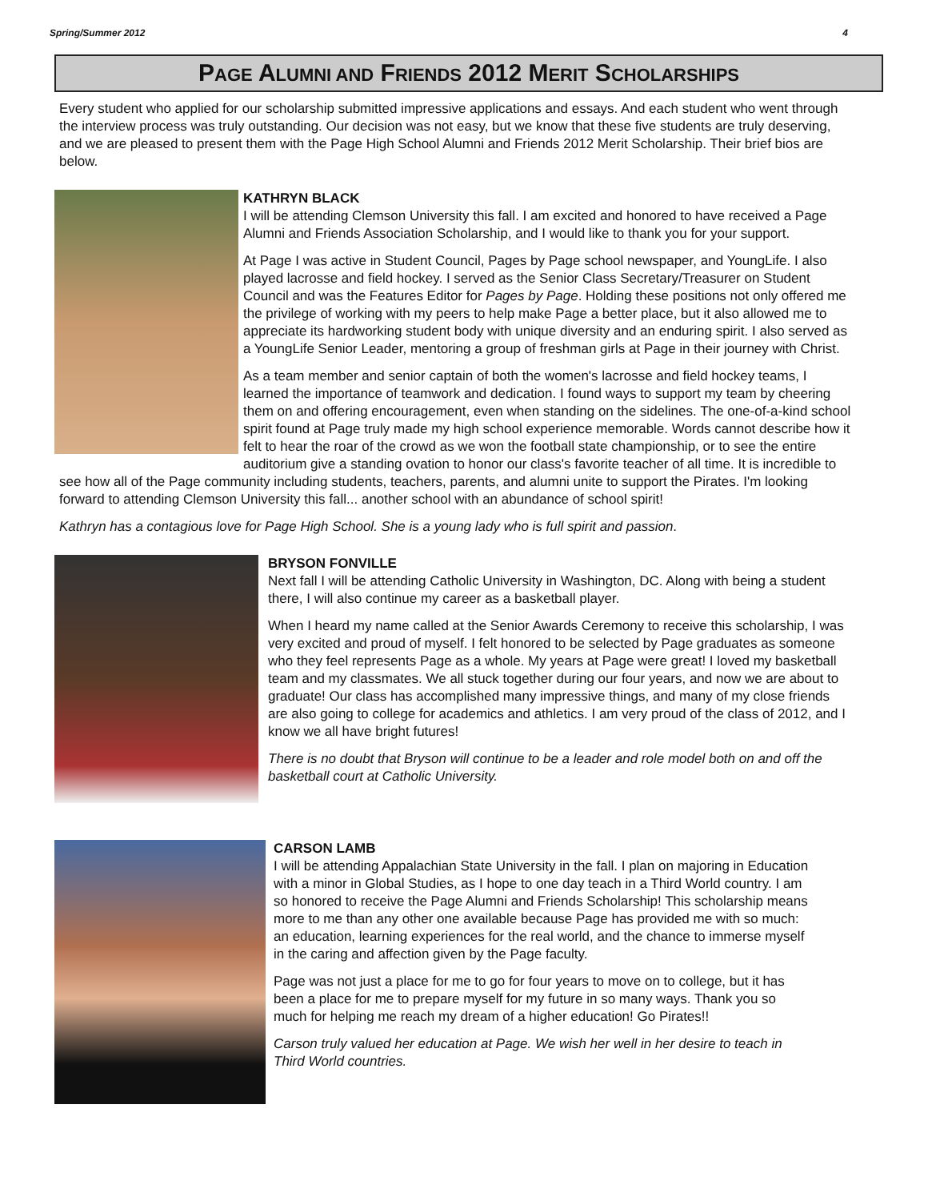Spring/Summer 2012 4
PAGE ALUMNI AND FRIENDS 2012 MERIT SCHOLARSHIPS
Every student who applied for our scholarship submitted impressive applications and essays. And each student who went through the interview process was truly outstanding. Our decision was not easy, but we know that these five students are truly deserving, and we are pleased to present them with the Page High School Alumni and Friends 2012 Merit Scholarship. Their brief bios are below.
KATHRYN BLACK
I will be attending Clemson University this fall. I am excited and honored to have received a Page Alumni and Friends Association Scholarship, and I would like to thank you for your support.
At Page I was active in Student Council, Pages by Page school newspaper, and YoungLife. I also played lacrosse and field hockey. I served as the Senior Class Secretary/Treasurer on Student Council and was the Features Editor for Pages by Page. Holding these positions not only offered me the privilege of working with my peers to help make Page a better place, but it also allowed me to appreciate its hardworking student body with unique diversity and an enduring spirit. I also served as a YoungLife Senior Leader, mentoring a group of freshman girls at Page in their journey with Christ.
As a team member and senior captain of both the women's lacrosse and field hockey teams, I learned the importance of teamwork and dedication. I found ways to support my team by cheering them on and offering encouragement, even when standing on the sidelines. The one-of-a-kind school spirit found at Page truly made my high school experience memorable. Words cannot describe how it felt to hear the roar of the crowd as we won the football state championship, or to see the entire auditorium give a standing ovation to honor our class's favorite teacher of all time. It is incredible to see how all of the Page community including students, teachers, parents, and alumni unite to support the Pirates. I'm looking forward to attending Clemson University this fall... another school with an abundance of school spirit!
Kathryn has a contagious love for Page High School. She is a young lady who is full spirit and passion.
BRYSON FONVILLE
Next fall I will be attending Catholic University in Washington, DC. Along with being a student there, I will also continue my career as a basketball player.
When I heard my name called at the Senior Awards Ceremony to receive this scholarship, I was very excited and proud of myself. I felt honored to be selected by Page graduates as someone who they feel represents Page as a whole. My years at Page were great! I loved my basketball team and my classmates. We all stuck together during our four years, and now we are about to graduate! Our class has accomplished many impressive things, and many of my close friends are also going to college for academics and athletics. I am very proud of the class of 2012, and I know we all have bright futures!
There is no doubt that Bryson will continue to be a leader and role model both on and off the basketball court at Catholic University.
CARSON LAMB
I will be attending Appalachian State University in the fall. I plan on majoring in Education with a minor in Global Studies, as I hope to one day teach in a Third World country. I am so honored to receive the Page Alumni and Friends Scholarship! This scholarship means more to me than any other one available because Page has provided me with so much: an education, learning experiences for the real world, and the chance to immerse myself in the caring and affection given by the Page faculty.
Page was not just a place for me to go for four years to move on to college, but it has been a place for me to prepare myself for my future in so many ways. Thank you so much for helping me reach my dream of a higher education! Go Pirates!!
Carson truly valued her education at Page. We wish her well in her desire to teach in Third World countries.